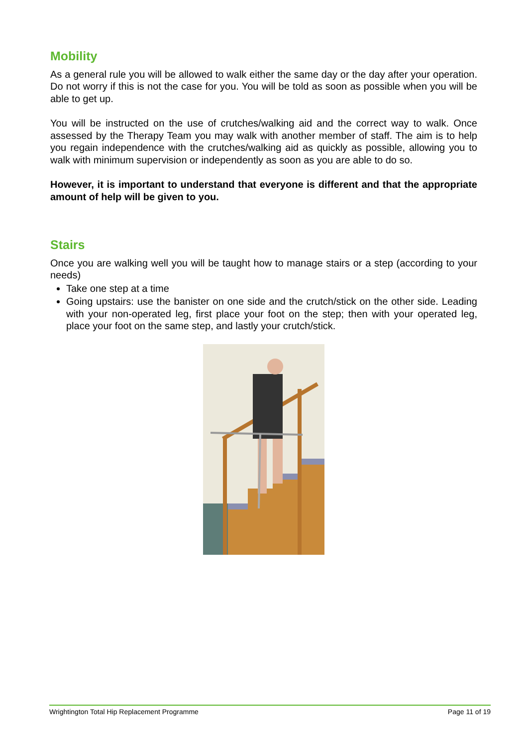Mobility
As a general rule you will be allowed to walk either the same day or the day after your operation. Do not worry if this is not the case for you. You will be told as soon as possible when you will be able to get up.
You will be instructed on the use of crutches/walking aid and the correct way to walk. Once assessed by the Therapy Team you may walk with another member of staff. The aim is to help you regain independence with the crutches/walking aid as quickly as possible, allowing you to walk with minimum supervision or independently as soon as you are able to do so.
However, it is important to understand that everyone is different and that the appropriate amount of help will be given to you.
Stairs
Once you are walking well you will be taught how to manage stairs or a step (according to your needs)
Take one step at a time
Going upstairs: use the banister on one side and the crutch/stick on the other side. Leading with your non-operated leg, first place your foot on the step; then with your operated leg, place your foot on the same step, and lastly your crutch/stick.
Wrightington Total Hip Replacement Programme Page 11 of 19